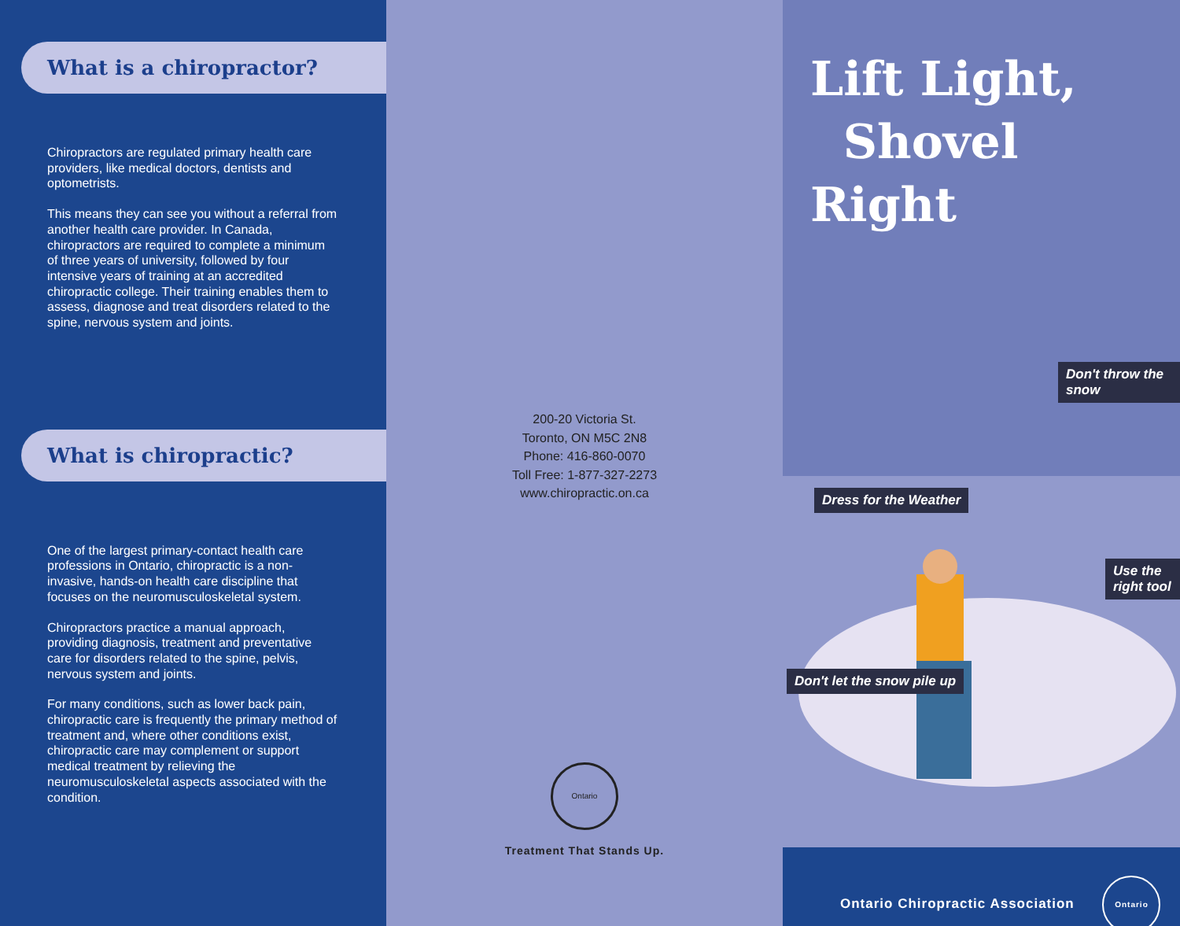What is a chiropractor?
Chiropractors are regulated primary health care providers, like medical doctors, dentists and optometrists.
This means they can see you without a referral from another health care provider. In Canada, chiropractors are required to complete a minimum of three years of university, followed by four intensive years of training at an accredited chiropractic college. Their training enables them to assess, diagnose and treat disorders related to the spine, nervous system and joints.
What is chiropractic?
One of the largest primary-contact health care professions in Ontario, chiropractic is a non-invasive, hands-on health care discipline that focuses on the neuromusculoskeletal system.
Chiropractors practice a manual approach, providing diagnosis, treatment and preventative care for disorders related to the spine, pelvis, nervous system and joints.
For many conditions, such as lower back pain, chiropractic care is frequently the primary method of treatment and, where other conditions exist, chiropractic care may complement or support medical treatment by relieving the neuromusculoskeletal aspects associated with the condition.
200-20 Victoria St.
Toronto, ON M5C 2N8
Phone: 416-860-0070
Toll Free: 1-877-327-2273
www.chiropractic.on.ca
Ontario
Treatment That Stands Up.
Lift Light,
Shovel Right
Don't throw the snow
Dress for the Weather
Use the right tool
Don't let the snow pile up
Ontario Chiropractic Association Ontario